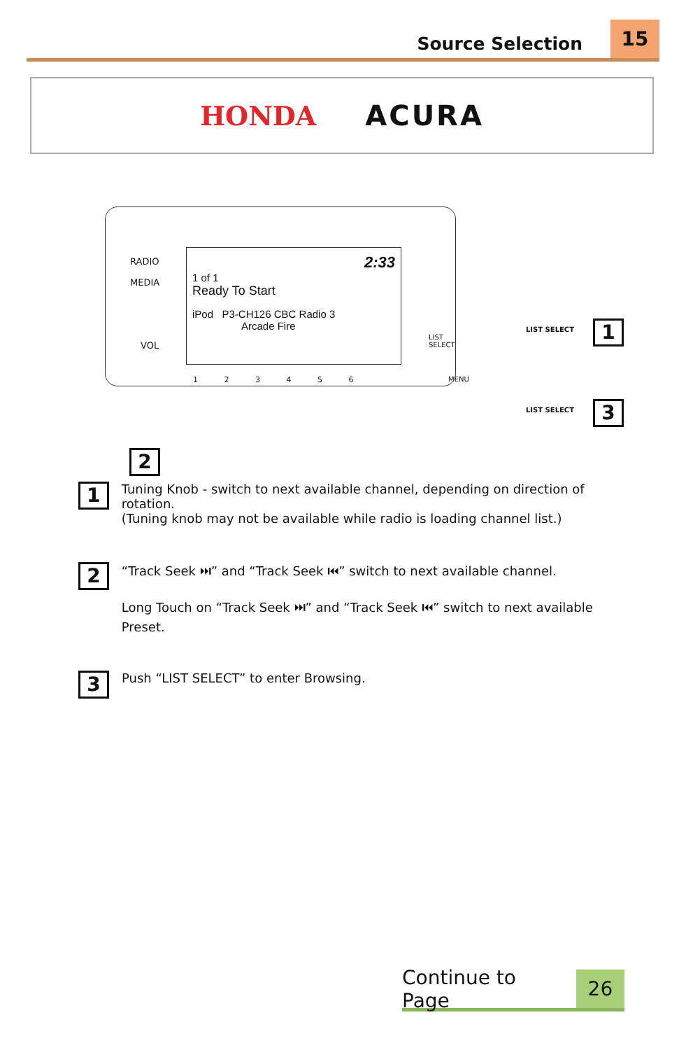Source Selection 15
HONDA ACURA
RADIO
MEDIA
VOL
2:33
1 of 1
Ready To Start
iPod P3-CH126 CBC Radio 3
Arcade Fire
1 2 3 4 5 6
LIST
SELECT
MENU
2
LIST SELECT 1
LIST SELECT 3
1
Tuning Knob - switch to next available channel, depending on direction of rotation.
(Tuning knob may not be available while radio is loading channel list.)
2
“Track Seek ⏭” and “Track Seek ⏮” switch to next available channel.
Long Touch on “Track Seek ⏭” and “Track Seek ⏮” switch to next available Preset.
3
Push “LIST SELECT” to enter Browsing.
Continue to Page 26